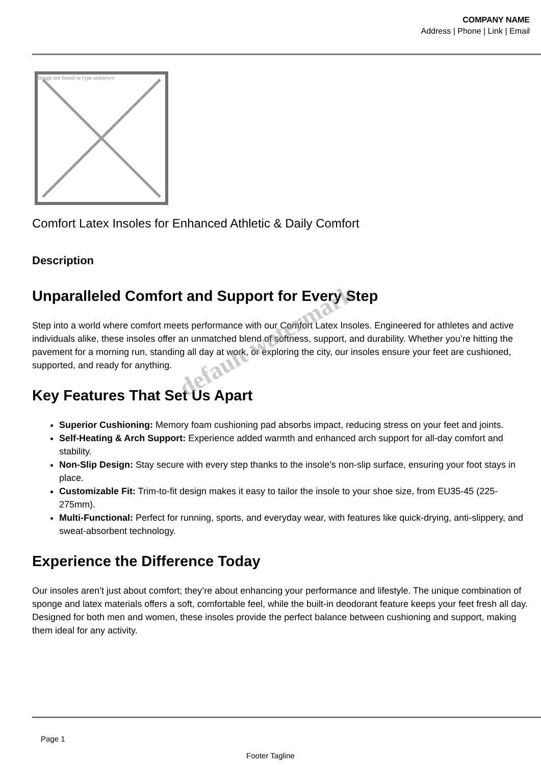COMPANY NAME
Address | Phone | Link | Email
Image not found or type unknown
Comfort Latex Insoles for Enhanced Athletic & Daily Comfort
Description
Unparalleled Comfort and Support for Every Step
Step into a world where comfort meets performance with our Comfort Latex Insoles. Engineered for athletes and active individuals alike, these insoles offer an unmatched blend of softness, support, and durability. Whether you’re hitting the pavement for a morning run, standing all day at work, or exploring the city, our insoles ensure your feet are cushioned, supported, and ready for anything.
Key Features That Set Us Apart
Superior Cushioning: Memory foam cushioning pad absorbs impact, reducing stress on your feet and joints.
Self-Heating & Arch Support: Experience added warmth and enhanced arch support for all-day comfort and stability.
Non-Slip Design: Stay secure with every step thanks to the insole’s non-slip surface, ensuring your foot stays in place.
Customizable Fit: Trim-to-fit design makes it easy to tailor the insole to your shoe size, from EU35-45 (225-275mm).
Multi-Functional: Perfect for running, sports, and everyday wear, with features like quick-drying, anti-slippery, and sweat-absorbent technology.
Experience the Difference Today
Our insoles aren’t just about comfort; they’re about enhancing your performance and lifestyle. The unique combination of sponge and latex materials offers a soft, comfortable feel, while the built-in deodorant feature keeps your feet fresh all day. Designed for both men and women, these insoles provide the perfect balance between cushioning and support, making them ideal for any activity.
default watermark
Page 1
Footer Tagline